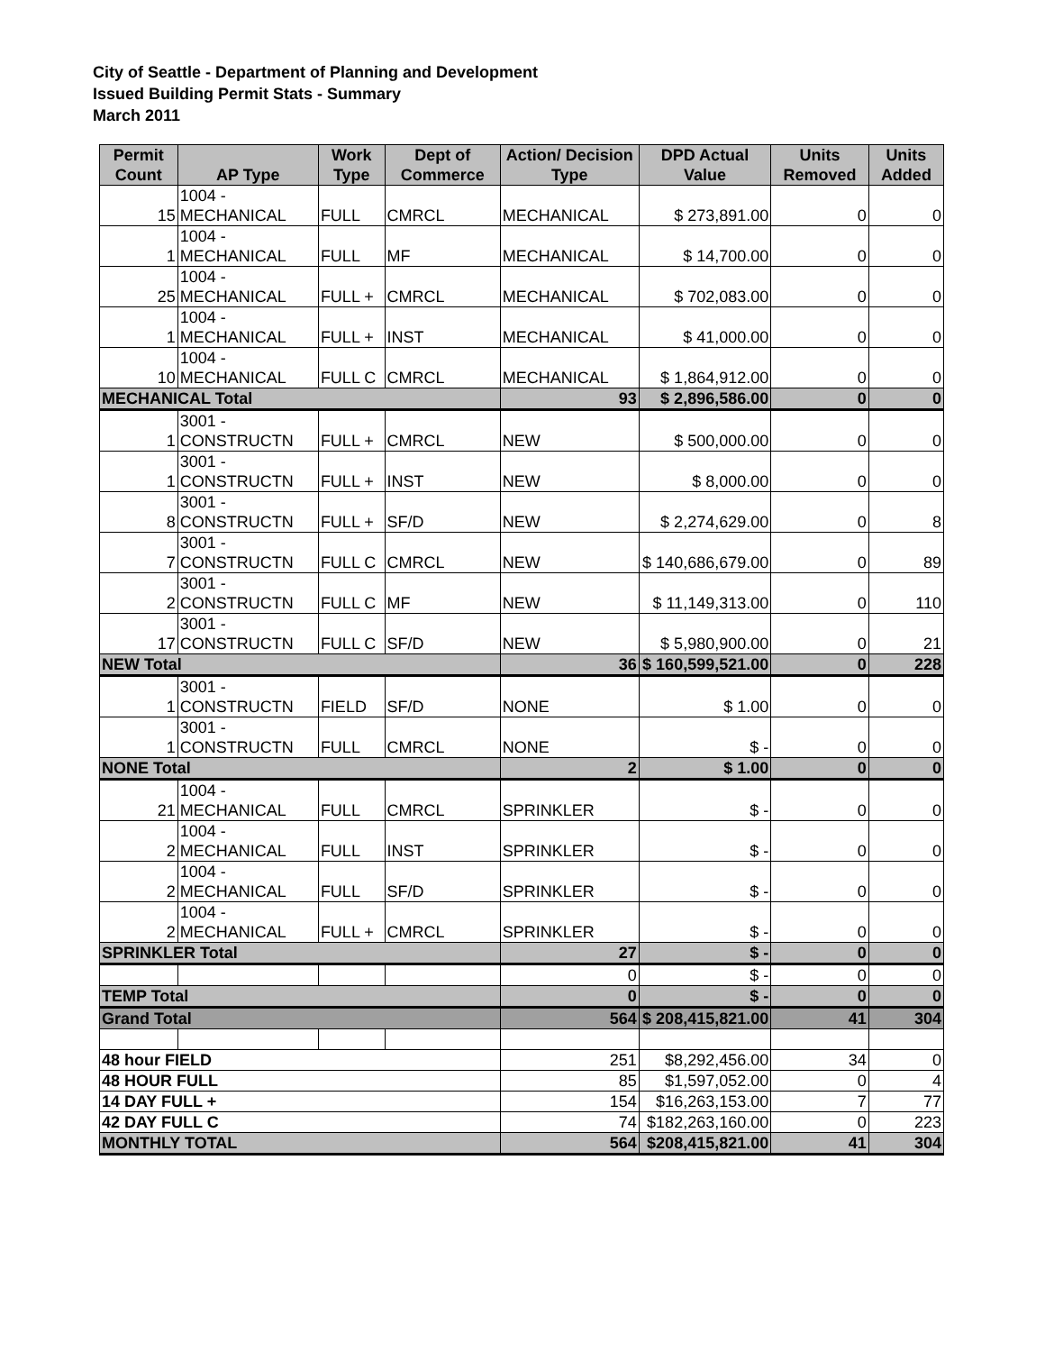City of Seattle - Department of Planning and Development
Issued Building Permit Stats - Summary
March 2011
| Permit Count | AP Type | Work Type | Dept of Commerce | Action/ Decision Type | DPD Actual Value | Units Removed | Units Added |
| --- | --- | --- | --- | --- | --- | --- | --- |
| 15 | 1004 - MECHANICAL | FULL | CMRCL | MECHANICAL | $ 273,891.00 | 0 | 0 |
| 1 | 1004 - MECHANICAL | FULL | MF | MECHANICAL | $ 14,700.00 | 0 | 0 |
| 25 | 1004 - MECHANICAL | FULL + | CMRCL | MECHANICAL | $ 702,083.00 | 0 | 0 |
| 1 | 1004 - MECHANICAL | FULL + | INST | MECHANICAL | $ 41,000.00 | 0 | 0 |
| 10 | 1004 - MECHANICAL | FULL C | CMRCL | MECHANICAL | $ 1,864,912.00 | 0 | 0 |
| MECHANICAL Total | | | | 93 | $ 2,896,586.00 | 0 | 0 |
| 1 | 3001 - CONSTRUCTN | FULL + | CMRCL | NEW | $ 500,000.00 | 0 | 0 |
| 1 | 3001 - CONSTRUCTN | FULL + | INST | NEW | $ 8,000.00 | 0 | 0 |
| 8 | 3001 - CONSTRUCTN | FULL + | SF/D | NEW | $ 2,274,629.00 | 0 | 8 |
| 7 | 3001 - CONSTRUCTN | FULL C | CMRCL | NEW | $ 140,686,679.00 | 0 | 89 |
| 2 | 3001 - CONSTRUCTN | FULL C | MF | NEW | $ 11,149,313.00 | 0 | 110 |
| 17 | 3001 - CONSTRUCTN | FULL C | SF/D | NEW | $ 5,980,900.00 | 0 | 21 |
| NEW Total | | | | 36 | $ 160,599,521.00 | 0 | 228 |
| 1 | 3001 - CONSTRUCTN | FIELD | SF/D | NONE | $ 1.00 | 0 | 0 |
| 1 | 3001 - CONSTRUCTN | FULL | CMRCL | NONE | $ - | 0 | 0 |
| NONE Total | | | | 2 | $ 1.00 | 0 | 0 |
| 21 | 1004 - MECHANICAL | FULL | CMRCL | SPRINKLER | $ - | 0 | 0 |
| 2 | 1004 - MECHANICAL | FULL | INST | SPRINKLER | $ - | 0 | 0 |
| 2 | 1004 - MECHANICAL | FULL | SF/D | SPRINKLER | $ - | 0 | 0 |
| 2 | 1004 - MECHANICAL | FULL + | CMRCL | SPRINKLER | $ - | 0 | 0 |
| SPRINKLER Total | | | | 27 | $ - | 0 | 0 |
| | | | | 0 | $ - | 0 | 0 |
| TEMP Total | | | | 0 | $ - | 0 | 0 |
| Grand Total | | | | 564 | $ 208,415,821.00 | 41 | 304 |
| 48 hour FIELD | | | | 251 | $8,292,456.00 | 34 | 0 |
| 48 HOUR FULL | | | | 85 | $1,597,052.00 | 0 | 4 |
| 14 DAY FULL + | | | | 154 | $16,263,153.00 | 7 | 77 |
| 42 DAY FULL C | | | | 74 | $182,263,160.00 | 0 | 223 |
| MONTHLY TOTAL | | | | 564 | $208,415,821.00 | 41 | 304 |